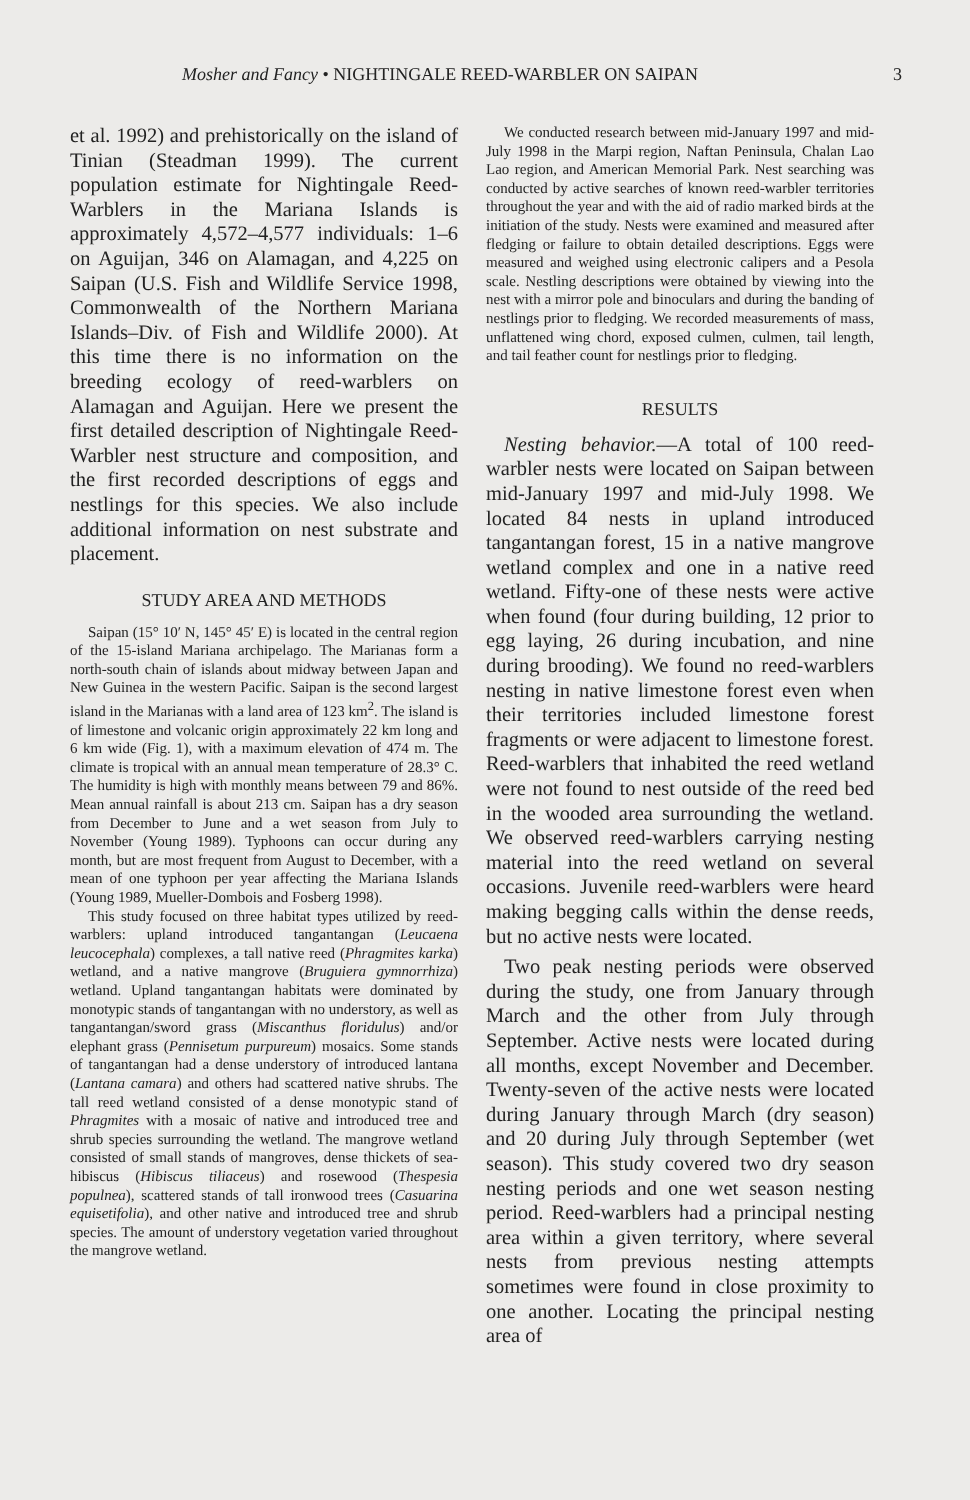Mosher and Fancy • NIGHTINGALE REED-WARBLER ON SAIPAN 3
et al. 1992) and prehistorically on the island of Tinian (Steadman 1999). The current population estimate for Nightingale Reed-Warblers in the Mariana Islands is approximately 4,572–4,577 individuals: 1–6 on Aguijan, 346 on Alamagan, and 4,225 on Saipan (U.S. Fish and Wildlife Service 1998, Commonwealth of the Northern Mariana Islands–Div. of Fish and Wildlife 2000). At this time there is no information on the breeding ecology of reed-warblers on Alamagan and Aguijan. Here we present the first detailed description of Nightingale Reed-Warbler nest structure and composition, and the first recorded descriptions of eggs and nestlings for this species. We also include additional information on nest substrate and placement.
STUDY AREA AND METHODS
Saipan (15° 10′ N, 145° 45′ E) is located in the central region of the 15-island Mariana archipelago. The Marianas form a north-south chain of islands about midway between Japan and New Guinea in the western Pacific. Saipan is the second largest island in the Marianas with a land area of 123 km<sup>2</sup>. The island is of limestone and volcanic origin approximately 22 km long and 6 km wide (Fig. 1), with a maximum elevation of 474 m. The climate is tropical with an annual mean temperature of 28.3° C. The humidity is high with monthly means between 79 and 86%. Mean annual rainfall is about 213 cm. Saipan has a dry season from December to June and a wet season from July to November (Young 1989). Typhoons can occur during any month, but are most frequent from August to December, with a mean of one typhoon per year affecting the Mariana Islands (Young 1989, Mueller-Dombois and Fosberg 1998).
This study focused on three habitat types utilized by reed-warblers: upland introduced tangantangan (Leucaena leucocephala) complexes, a tall native reed (Phragmites karka) wetland, and a native mangrove (Bruguiera gymnorrhiza) wetland. Upland tangantangan habitats were dominated by monotypic stands of tangantangan with no understory, as well as tangantangan/sword grass (Miscanthus floridulus) and/or elephant grass (Pennisetum purpureum) mosaics. Some stands of tangantangan had a dense understory of introduced lantana (Lantana camara) and others had scattered native shrubs. The tall reed wetland consisted of a dense monotypic stand of Phragmites with a mosaic of native and introduced tree and shrub species surrounding the wetland. The mangrove wetland consisted of small stands of mangroves, dense thickets of sea-hibiscus (Hibiscus tiliaceus) and rosewood (Thespesia populnea), scattered stands of tall ironwood trees (Casuarina equisetifolia), and other native and introduced tree and shrub species. The amount of understory vegetation varied throughout the mangrove wetland.
We conducted research between mid-January 1997 and mid-July 1998 in the Marpi region, Naftan Peninsula, Chalan Lao Lao region, and American Memorial Park. Nest searching was conducted by active searches of known reed-warbler territories throughout the year and with the aid of radio marked birds at the initiation of the study. Nests were examined and measured after fledging or failure to obtain detailed descriptions. Eggs were measured and weighed using electronic calipers and a Pesola scale. Nestling descriptions were obtained by viewing into the nest with a mirror pole and binoculars and during the banding of nestlings prior to fledging. We recorded measurements of mass, unflattened wing chord, exposed culmen, culmen, tail length, and tail feather count for nestlings prior to fledging.
RESULTS
Nesting behavior.—A total of 100 reed-warbler nests were located on Saipan between mid-January 1997 and mid-July 1998. We located 84 nests in upland introduced tangantangan forest, 15 in a native mangrove wetland complex and one in a native reed wetland. Fifty-one of these nests were active when found (four during building, 12 prior to egg laying, 26 during incubation, and nine during brooding). We found no reed-warblers nesting in native limestone forest even when their territories included limestone forest fragments or were adjacent to limestone forest. Reed-warblers that inhabited the reed wetland were not found to nest outside of the reed bed in the wooded area surrounding the wetland. We observed reed-warblers carrying nesting material into the reed wetland on several occasions. Juvenile reed-warblers were heard making begging calls within the dense reeds, but no active nests were located.
Two peak nesting periods were observed during the study, one from January through March and the other from July through September. Active nests were located during all months, except November and December. Twenty-seven of the active nests were located during January through March (dry season) and 20 during July through September (wet season). This study covered two dry season nesting periods and one wet season nesting period. Reed-warblers had a principal nesting area within a given territory, where several nests from previous nesting attempts sometimes were found in close proximity to one another. Locating the principal nesting area of